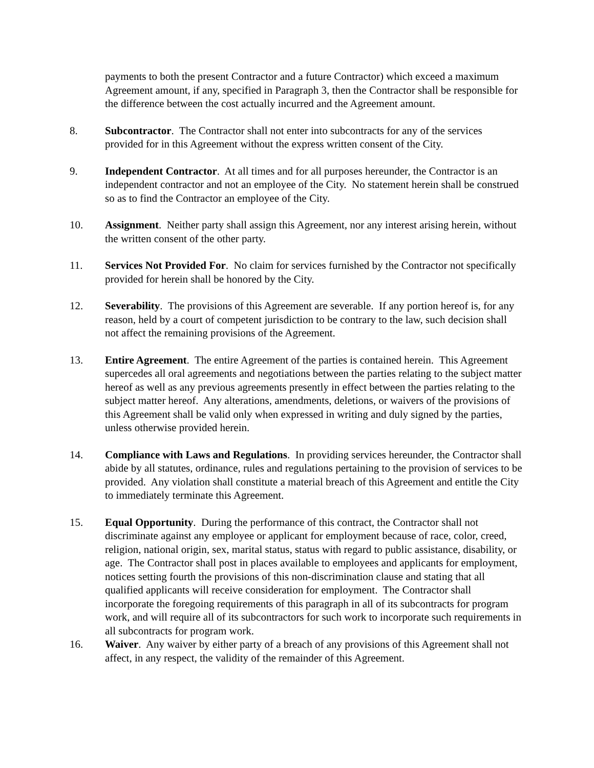payments to both the present Contractor and a future Contractor) which exceed a maximum Agreement amount, if any, specified in Paragraph 3, then the Contractor shall be responsible for the difference between the cost actually incurred and the Agreement amount.
8. Subcontractor. The Contractor shall not enter into subcontracts for any of the services provided for in this Agreement without the express written consent of the City.
9. Independent Contractor. At all times and for all purposes hereunder, the Contractor is an independent contractor and not an employee of the City. No statement herein shall be construed so as to find the Contractor an employee of the City.
10. Assignment. Neither party shall assign this Agreement, nor any interest arising herein, without the written consent of the other party.
11. Services Not Provided For. No claim for services furnished by the Contractor not specifically provided for herein shall be honored by the City.
12. Severability. The provisions of this Agreement are severable. If any portion hereof is, for any reason, held by a court of competent jurisdiction to be contrary to the law, such decision shall not affect the remaining provisions of the Agreement.
13. Entire Agreement. The entire Agreement of the parties is contained herein. This Agreement supercedes all oral agreements and negotiations between the parties relating to the subject matter hereof as well as any previous agreements presently in effect between the parties relating to the subject matter hereof. Any alterations, amendments, deletions, or waivers of the provisions of this Agreement shall be valid only when expressed in writing and duly signed by the parties, unless otherwise provided herein.
14. Compliance with Laws and Regulations. In providing services hereunder, the Contractor shall abide by all statutes, ordinance, rules and regulations pertaining to the provision of services to be provided. Any violation shall constitute a material breach of this Agreement and entitle the City to immediately terminate this Agreement.
15. Equal Opportunity. During the performance of this contract, the Contractor shall not discriminate against any employee or applicant for employment because of race, color, creed, religion, national origin, sex, marital status, status with regard to public assistance, disability, or age. The Contractor shall post in places available to employees and applicants for employment, notices setting fourth the provisions of this non-discrimination clause and stating that all qualified applicants will receive consideration for employment. The Contractor shall incorporate the foregoing requirements of this paragraph in all of its subcontracts for program work, and will require all of its subcontractors for such work to incorporate such requirements in all subcontracts for program work.
16. Waiver. Any waiver by either party of a breach of any provisions of this Agreement shall not affect, in any respect, the validity of the remainder of this Agreement.